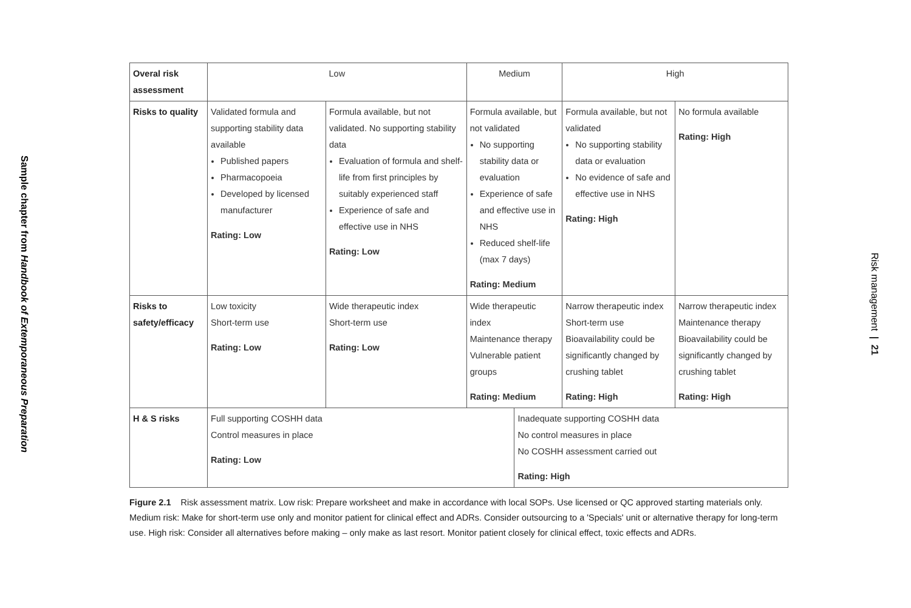Sample chapter from Handbook of Extemporaneous Preparation
| Overal risk assessment | Low | | Medium | | High | |
| --- | --- | --- | --- | --- | --- | --- |
| Risks to quality | Validated formula and supporting stability data available Published papers Pharmacopoeia Developed by licensed manufacturer Rating: Low | Formula available, but not validated. No supporting stability data Evaluation of formula and shelf-life from first principles by suitably experienced staff Experience of safe and effective use in NHS Rating: Low | Formula available, but not validated No supporting stability data or evaluation Experience of safe and effective use in NHS Reduced shelf-life (max 7 days) Rating: Medium | | Formula available, but not validated No supporting stability data or evaluation No evidence of safe and effective use in NHS Rating: High | No formula available Rating: High |
| Risks to safety/efficacy | Low toxicity Short-term use Rating: Low | Wide therapeutic index Short-term use Rating: Low | Wide therapeutic index Maintenance therapy Vulnerable patient groups Rating: Medium | | Narrow therapeutic index Short-term use Bioavailability could be significantly changed by crushing tablet Rating: High | Narrow therapeutic index Maintenance therapy Bioavailability could be significantly changed by crushing tablet Rating: High |
| H & S risks | Full supporting COSHH data Control measures in place Rating: Low | | | Inadequate supporting COSHH data No control measures in place No COSHH assessment carried out Rating: High | | |
Figure 2.1 Risk assessment matrix. Low risk: Prepare worksheet and make in accordance with local SOPs. Use licensed or QC approved starting materials only. Medium risk: Make for short-term use only and monitor patient for clinical effect and ADRs. Consider outsourcing to a 'Specials' unit or alternative therapy for long-term use. High risk: Consider all alternatives before making – only make as last resort. Monitor patient closely for clinical effect, toxic effects and ADRs.
Risk management | 21